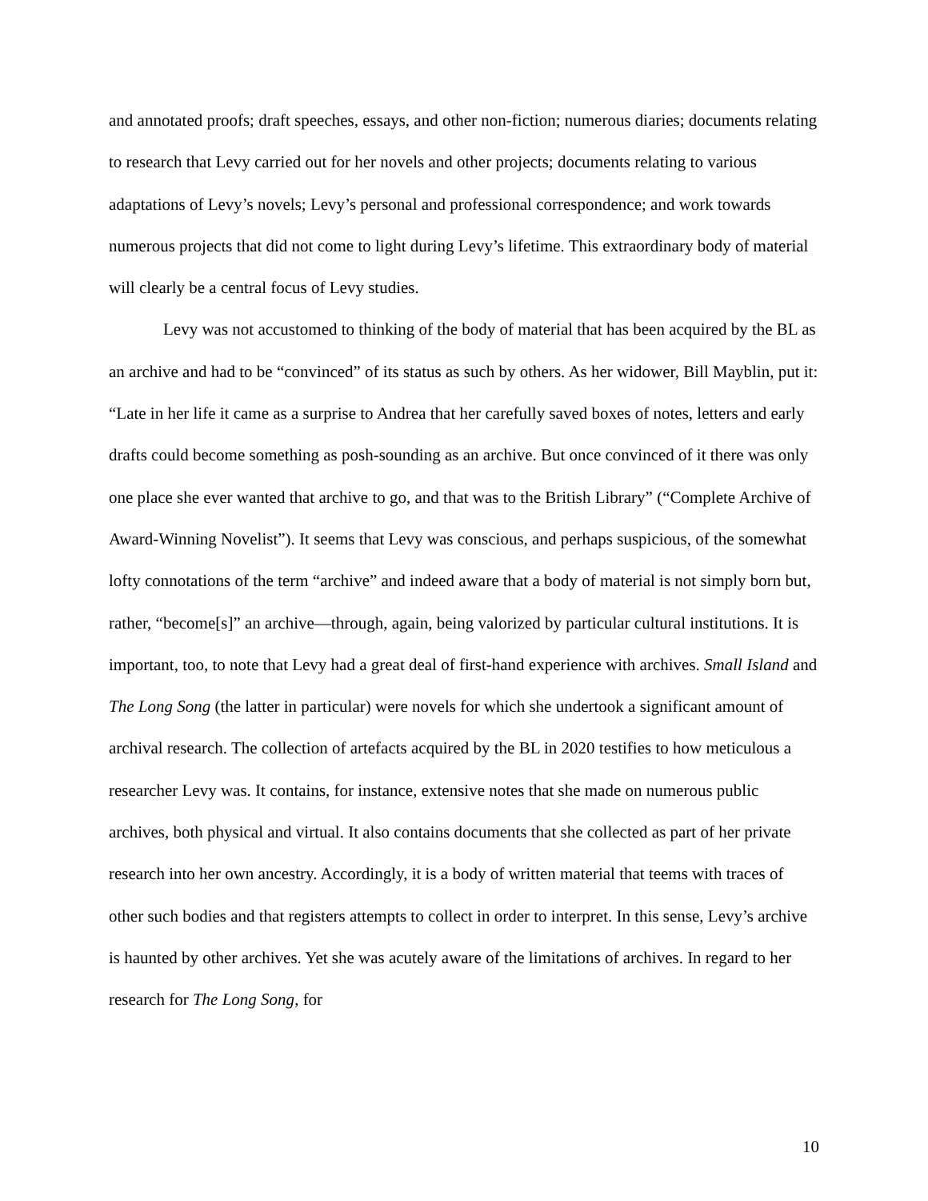and annotated proofs; draft speeches, essays, and other non-fiction; numerous diaries; documents relating to research that Levy carried out for her novels and other projects; documents relating to various adaptations of Levy’s novels; Levy’s personal and professional correspondence; and work towards numerous projects that did not come to light during Levy’s lifetime. This extraordinary body of material will clearly be a central focus of Levy studies.
Levy was not accustomed to thinking of the body of material that has been acquired by the BL as an archive and had to be “convinced” of its status as such by others. As her widower, Bill Mayblin, put it: “Late in her life it came as a surprise to Andrea that her carefully saved boxes of notes, letters and early drafts could become something as posh-sounding as an archive. But once convinced of it there was only one place she ever wanted that archive to go, and that was to the British Library” (“Complete Archive of Award-Winning Novelist”). It seems that Levy was conscious, and perhaps suspicious, of the somewhat lofty connotations of the term “archive” and indeed aware that a body of material is not simply born but, rather, “become[s]” an archive—through, again, being valorized by particular cultural institutions. It is important, too, to note that Levy had a great deal of first-hand experience with archives. Small Island and The Long Song (the latter in particular) were novels for which she undertook a significant amount of archival research. The collection of artefacts acquired by the BL in 2020 testifies to how meticulous a researcher Levy was. It contains, for instance, extensive notes that she made on numerous public archives, both physical and virtual. It also contains documents that she collected as part of her private research into her own ancestry. Accordingly, it is a body of written material that teems with traces of other such bodies and that registers attempts to collect in order to interpret. In this sense, Levy’s archive is haunted by other archives. Yet she was acutely aware of the limitations of archives. In regard to her research for The Long Song, for
10